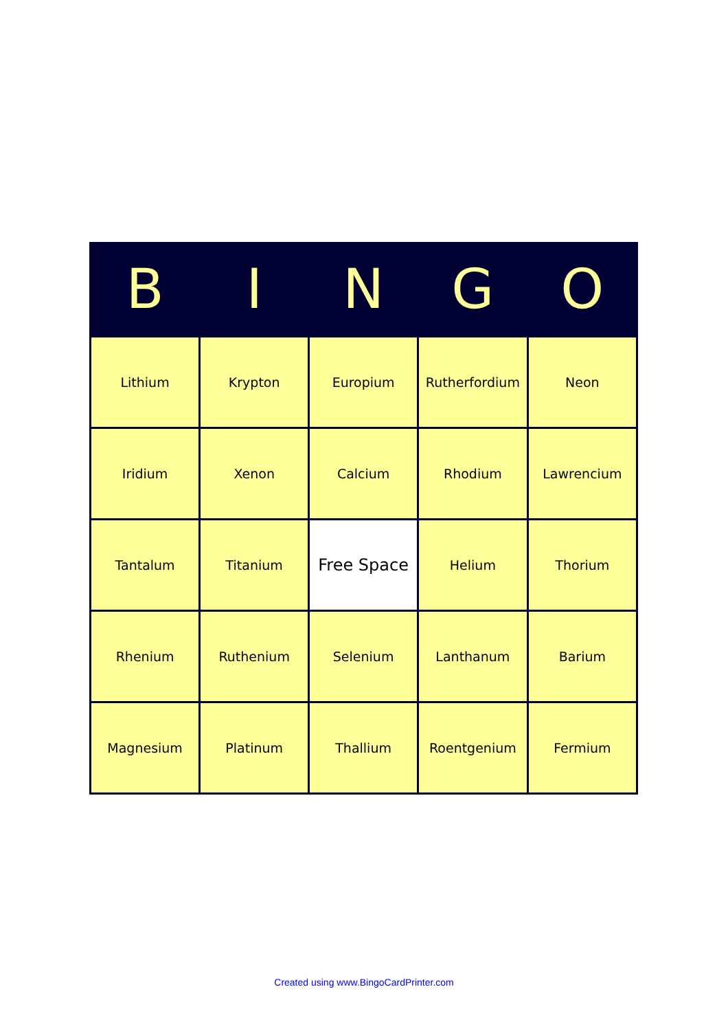| B | I | N | G | O |
| --- | --- | --- | --- | --- |
| Lithium | Krypton | Europium | Rutherfordium | Neon |
| Iridium | Xenon | Calcium | Rhodium | Lawrencium |
| Tantalum | Titanium | Free Space | Helium | Thorium |
| Rhenium | Ruthenium | Selenium | Lanthanum | Barium |
| Magnesium | Platinum | Thallium | Roentgenium | Fermium |
Created using www.BingoCardPrinter.com